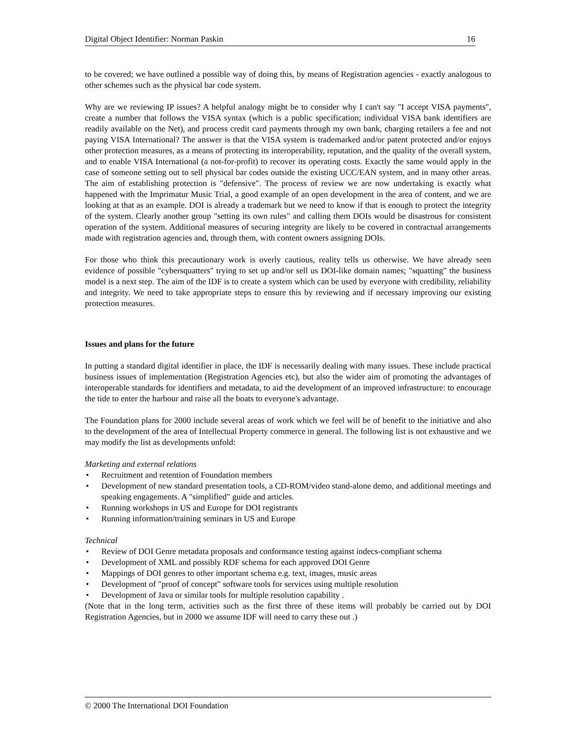Digital Object Identifier: Norman Paskin 16
to be covered; we have outlined a possible way of doing this, by means of Registration agencies - exactly analogous to other schemes such as the physical bar code system.
Why are we reviewing IP issues? A helpful analogy might be to consider why I can't say "I accept VISA payments", create a number that follows the VISA syntax (which is a public specification; individual VISA bank identifiers are readily available on the Net), and process credit card payments through my own bank, charging retailers a fee and not paying VISA International? The answer is that the VISA system is trademarked and/or patent protected and/or enjoys other protection measures, as a means of protecting its interoperability, reputation, and the quality of the overall system, and to enable VISA International (a not-for-profit) to recover its operating costs. Exactly the same would apply in the case of someone setting out to sell physical bar codes outside the existing UCC/EAN system, and in many other areas. The aim of establishing protection is "defensive". The process of review we are now undertaking is exactly what happened with the Imprimatur Music Trial, a good example of an open development in the area of content, and we are looking at that as an example. DOI is already a trademark but we need to know if that is enough to protect the integrity of the system. Clearly another group "setting its own rules" and calling them DOIs would be disastrous for consistent operation of the system. Additional measures of securing integrity are likely to be covered in contractual arrangements made with registration agencies and, through them, with content owners assigning DOIs.
For those who think this precautionary work is overly cautious, reality tells us otherwise. We have already seen evidence of possible "cybersquatters" trying to set up and/or sell us DOI-like domain names; "squatting" the business model is a next step. The aim of the IDF is to create a system which can be used by everyone with credibility, reliability and integrity. We need to take appropriate steps to ensure this by reviewing and if necessary improving our existing protection measures.
Issues and plans for the future
In putting a standard digital identifier in place, the IDF is necessarily dealing with many issues. These include practical business issues of implementation (Registration Agencies etc), but also the wider aim of promoting the advantages of interoperable standards for identifiers and metadata, to aid the development of an improved infrastructure: to encourage the tide to enter the harbour and raise all the boats to everyone's advantage.
The Foundation plans for 2000 include several areas of work which we feel will be of benefit to the initiative and also to the development of the area of Intellectual Property commerce in general. The following list is not exhaustive and we may modify the list as developments unfold:
Marketing and external relations
• Recruitment and retention of Foundation members
• Development of new standard presentation tools, a CD-ROM/video stand-alone demo, and additional meetings and speaking engagements. A "simplified" guide and articles.
• Running workshops in US and Europe for DOI registrants
• Running information/training seminars in US and Europe
Technical
• Review of DOI Genre metadata proposals and conformance testing against indecs-compliant schema
• Development of XML and possibly RDF schema for each approved DOI Genre
• Mappings of DOI genres to other important schema e.g. text, images, music areas
• Development of "proof of concept" software tools for services using multiple resolution
• Development of Java or similar tools for multiple resolution capability .
(Note that in the long term, activities such as the first three of these items will probably be carried out by DOI Registration Agencies, but in 2000 we assume IDF will need to carry these out .)
© 2000 The International DOI Foundation